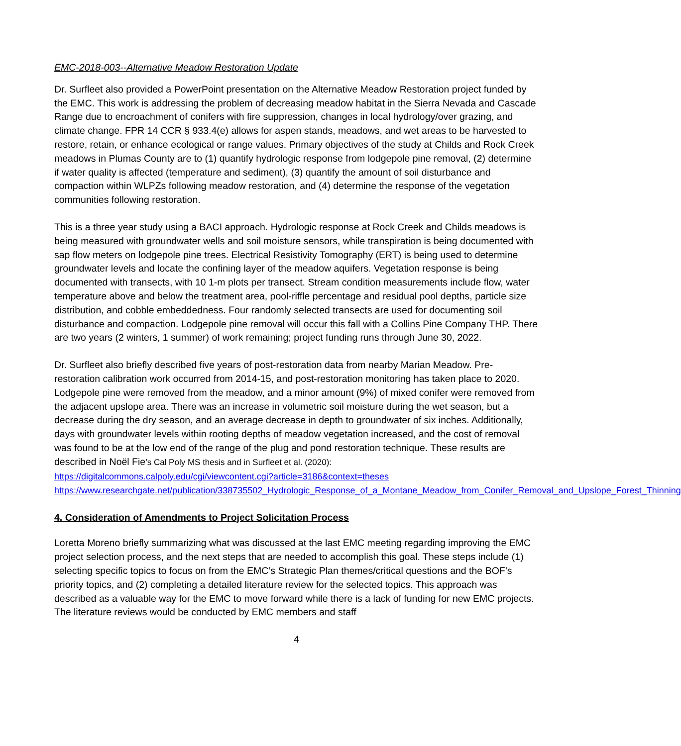EMC-2018-003--Alternative Meadow Restoration Update
Dr. Surfleet also provided a PowerPoint presentation on the Alternative Meadow Restoration project funded by the EMC. This work is addressing the problem of decreasing meadow habitat in the Sierra Nevada and Cascade Range due to encroachment of conifers with fire suppression, changes in local hydrology/over grazing, and climate change. FPR 14 CCR § 933.4(e) allows for aspen stands, meadows, and wet areas to be harvested to restore, retain, or enhance ecological or range values. Primary objectives of the study at Childs and Rock Creek meadows in Plumas County are to (1) quantify hydrologic response from lodgepole pine removal, (2) determine if water quality is affected (temperature and sediment), (3) quantify the amount of soil disturbance and compaction within WLPZs following meadow restoration, and (4) determine the response of the vegetation communities following restoration.
This is a three year study using a BACI approach. Hydrologic response at Rock Creek and Childs meadows is being measured with groundwater wells and soil moisture sensors, while transpiration is being documented with sap flow meters on lodgepole pine trees. Electrical Resistivity Tomography (ERT) is being used to determine groundwater levels and locate the confining layer of the meadow aquifers. Vegetation response is being documented with transects, with 10 1-m plots per transect. Stream condition measurements include flow, water temperature above and below the treatment area, pool-riffle percentage and residual pool depths, particle size distribution, and cobble embeddedness. Four randomly selected transects are used for documenting soil disturbance and compaction. Lodgepole pine removal will occur this fall with a Collins Pine Company THP. There are two years (2 winters, 1 summer) of work remaining; project funding runs through June 30, 2022.
Dr. Surfleet also briefly described five years of post-restoration data from nearby Marian Meadow. Pre-restoration calibration work occurred from 2014-15, and post-restoration monitoring has taken place to 2020. Lodgepole pine were removed from the meadow, and a minor amount (9%) of mixed conifer were removed from the adjacent upslope area. There was an increase in volumetric soil moisture during the wet season, but a decrease during the dry season, and an average decrease in depth to groundwater of six inches. Additionally, days with groundwater levels within rooting depths of meadow vegetation increased, and the cost of removal was found to be at the low end of the range of the plug and pond restoration technique. These results are described in Noël Fie’s Cal Poly MS thesis and in Surfleet et al. (2020):
https://digitalcommons.calpoly.edu/cgi/viewcontent.cgi?article=3186&context=theses
https://www.researchgate.net/publication/338735502_Hydrologic_Response_of_a_Montane_Meadow_from_Conifer_Removal_and_Upslope_Forest_Thinning
4. Consideration of Amendments to Project Solicitation Process
Loretta Moreno briefly summarizing what was discussed at the last EMC meeting regarding improving the EMC project selection process, and the next steps that are needed to accomplish this goal. These steps include (1) selecting specific topics to focus on from the EMC’s Strategic Plan themes/critical questions and the BOF’s priority topics, and (2) completing a detailed literature review for the selected topics. This approach was described as a valuable way for the EMC to move forward while there is a lack of funding for new EMC projects. The literature reviews would be conducted by EMC members and staff
4